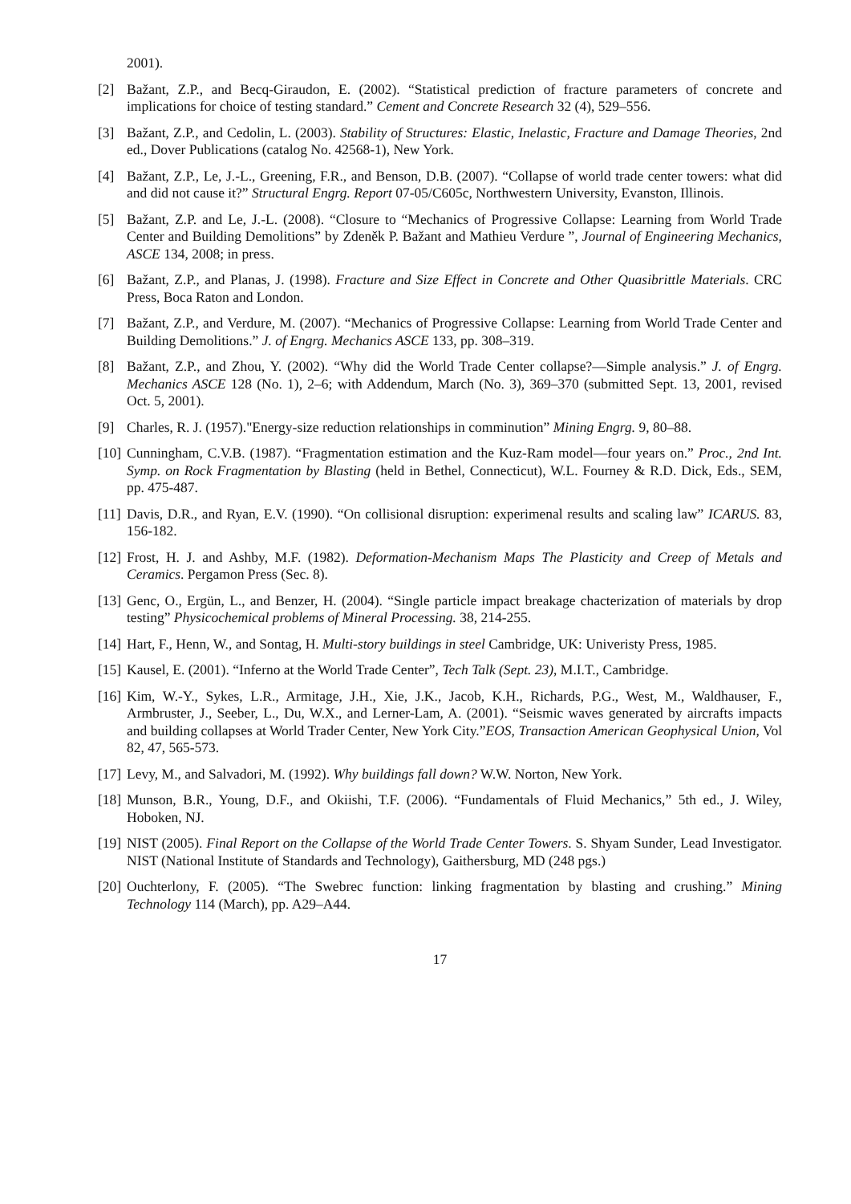2001).
[2] Bažant, Z.P., and Becq-Giraudon, E. (2002). “Statistical prediction of fracture parameters of concrete and implications for choice of testing standard.” Cement and Concrete Research 32 (4), 529–556.
[3] Bažant, Z.P., and Cedolin, L. (2003). Stability of Structures: Elastic, Inelastic, Fracture and Damage Theories, 2nd ed., Dover Publications (catalog No. 42568-1), New York.
[4] Bažant, Z.P., Le, J.-L., Greening, F.R., and Benson, D.B. (2007). “Collapse of world trade center towers: what did and did not cause it?” Structural Engrg. Report 07-05/C605c, Northwestern University, Evanston, Illinois.
[5] Bažant, Z.P. and Le, J.-L. (2008). “Closure to “Mechanics of Progressive Collapse: Learning from World Trade Center and Building Demolitions” by Zdeněk P. Bažant and Mathieu Verdure ”, Journal of Engineering Mechanics, ASCE 134, 2008; in press.
[6] Bažant, Z.P., and Planas, J. (1998). Fracture and Size Effect in Concrete and Other Quasibrittle Materials. CRC Press, Boca Raton and London.
[7] Bažant, Z.P., and Verdure, M. (2007). “Mechanics of Progressive Collapse: Learning from World Trade Center and Building Demolitions.” J. of Engrg. Mechanics ASCE 133, pp. 308–319.
[8] Bažant, Z.P., and Zhou, Y. (2002). “Why did the World Trade Center collapse?—Simple analysis.” J. of Engrg. Mechanics ASCE 128 (No. 1), 2–6; with Addendum, March (No. 3), 369–370 (submitted Sept. 13, 2001, revised Oct. 5, 2001).
[9] Charles, R. J. (1957)."Energy-size reduction relationships in comminution” Mining Engrg. 9, 80–88.
[10] Cunningham, C.V.B. (1987). “Fragmentation estimation and the Kuz-Ram model—four years on.” Proc., 2nd Int. Symp. on Rock Fragmentation by Blasting (held in Bethel, Connecticut), W.L. Fourney & R.D. Dick, Eds., SEM, pp. 475-487.
[11] Davis, D.R., and Ryan, E.V. (1990). “On collisional disruption: experimenal results and scaling law” ICARUS. 83, 156-182.
[12] Frost, H. J. and Ashby, M.F. (1982). Deformation-Mechanism Maps The Plasticity and Creep of Metals and Ceramics. Pergamon Press (Sec. 8).
[13] Genc, O., Ergün, L., and Benzer, H. (2004). “Single particle impact breakage chacterization of materials by drop testing” Physicochemical problems of Mineral Processing. 38, 214-255.
[14] Hart, F., Henn, W., and Sontag, H. Multi-story buildings in steel Cambridge, UK: Univeristy Press, 1985.
[15] Kausel, E. (2001). “Inferno at the World Trade Center”, Tech Talk (Sept. 23), M.I.T., Cambridge.
[16] Kim, W.-Y., Sykes, L.R., Armitage, J.H., Xie, J.K., Jacob, K.H., Richards, P.G., West, M., Waldhauser, F., Armbruster, J., Seeber, L., Du, W.X., and Lerner-Lam, A. (2001). “Seismic waves generated by aircrafts impacts and building collapses at World Trader Center, New York City.”EOS, Transaction American Geophysical Union, Vol 82, 47, 565-573.
[17] Levy, M., and Salvadori, M. (1992). Why buildings fall down? W.W. Norton, New York.
[18] Munson, B.R., Young, D.F., and Okiishi, T.F. (2006). “Fundamentals of Fluid Mechanics,” 5th ed., J. Wiley, Hoboken, NJ.
[19] NIST (2005). Final Report on the Collapse of the World Trade Center Towers. S. Shyam Sunder, Lead Investigator. NIST (National Institute of Standards and Technology), Gaithersburg, MD (248 pgs.)
[20] Ouchterlony, F. (2005). “The Swebrec function: linking fragmentation by blasting and crushing.” Mining Technology 114 (March), pp. A29–A44.
17